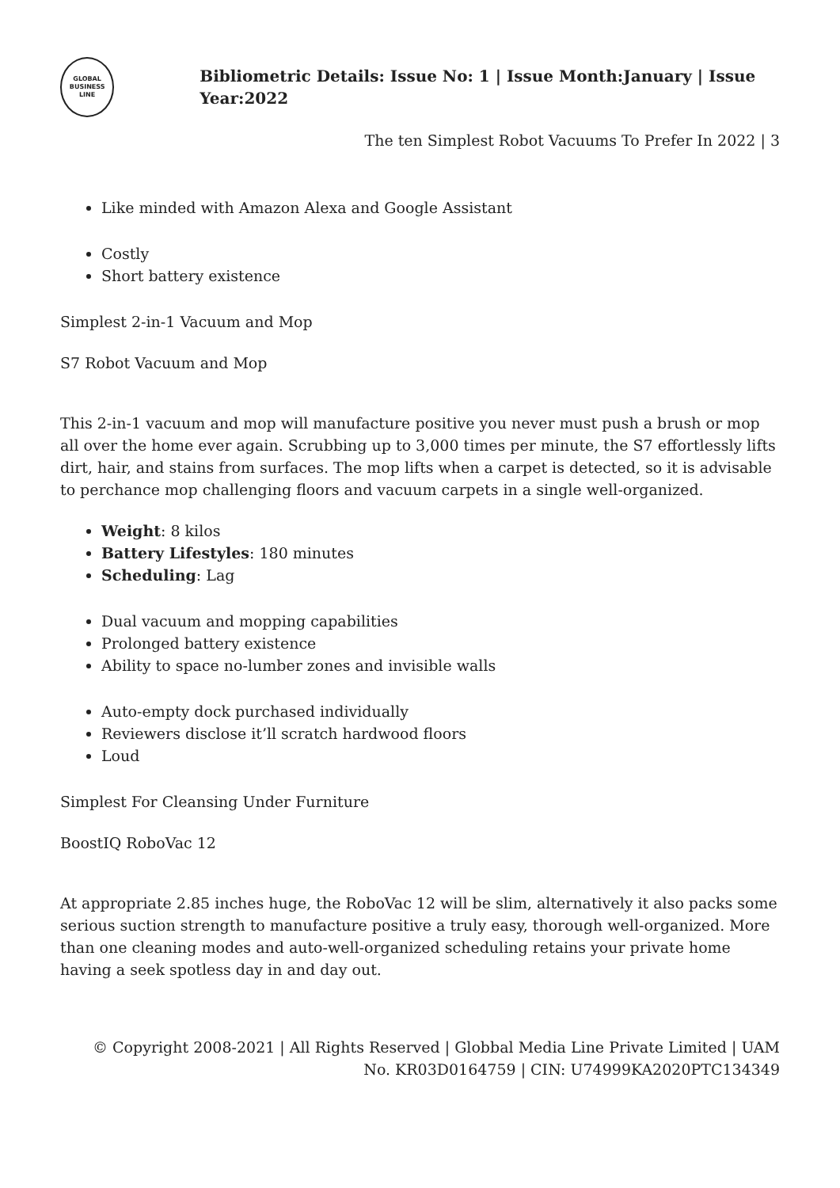GLOBAL
BUSINESS
LINE
Bibliometric Details: Issue No: 1 | Issue Month:January | Issue Year:2022
The ten Simplest Robot Vacuums To Prefer In 2022 | 3
Like minded with Amazon Alexa and Google Assistant
Costly
Short battery existence
Simplest 2-in-1 Vacuum and Mop
S7 Robot Vacuum and Mop
This 2-in-1 vacuum and mop will manufacture positive you never must push a brush or mop all over the home ever again. Scrubbing up to 3,000 times per minute, the S7 effortlessly lifts dirt, hair, and stains from surfaces. The mop lifts when a carpet is detected, so it is advisable to perchance mop challenging floors and vacuum carpets in a single well-organized.
Weight: 8 kilos
Battery Lifestyles: 180 minutes
Scheduling: Lag
Dual vacuum and mopping capabilities
Prolonged battery existence
Ability to space no-lumber zones and invisible walls
Auto-empty dock purchased individually
Reviewers disclose it’ll scratch hardwood floors
Loud
Simplest For Cleansing Under Furniture
BoostIQ RoboVac 12
At appropriate 2.85 inches huge, the RoboVac 12 will be slim, alternatively it also packs some serious suction strength to manufacture positive a truly easy, thorough well-organized. More than one cleaning modes and auto-well-organized scheduling retains your private home having a seek spotless day in and day out.
© Copyright 2008-2021 | All Rights Reserved | Globbal Media Line Private Limited | UAM No. KR03D0164759 | CIN: U74999KA2020PTC134349